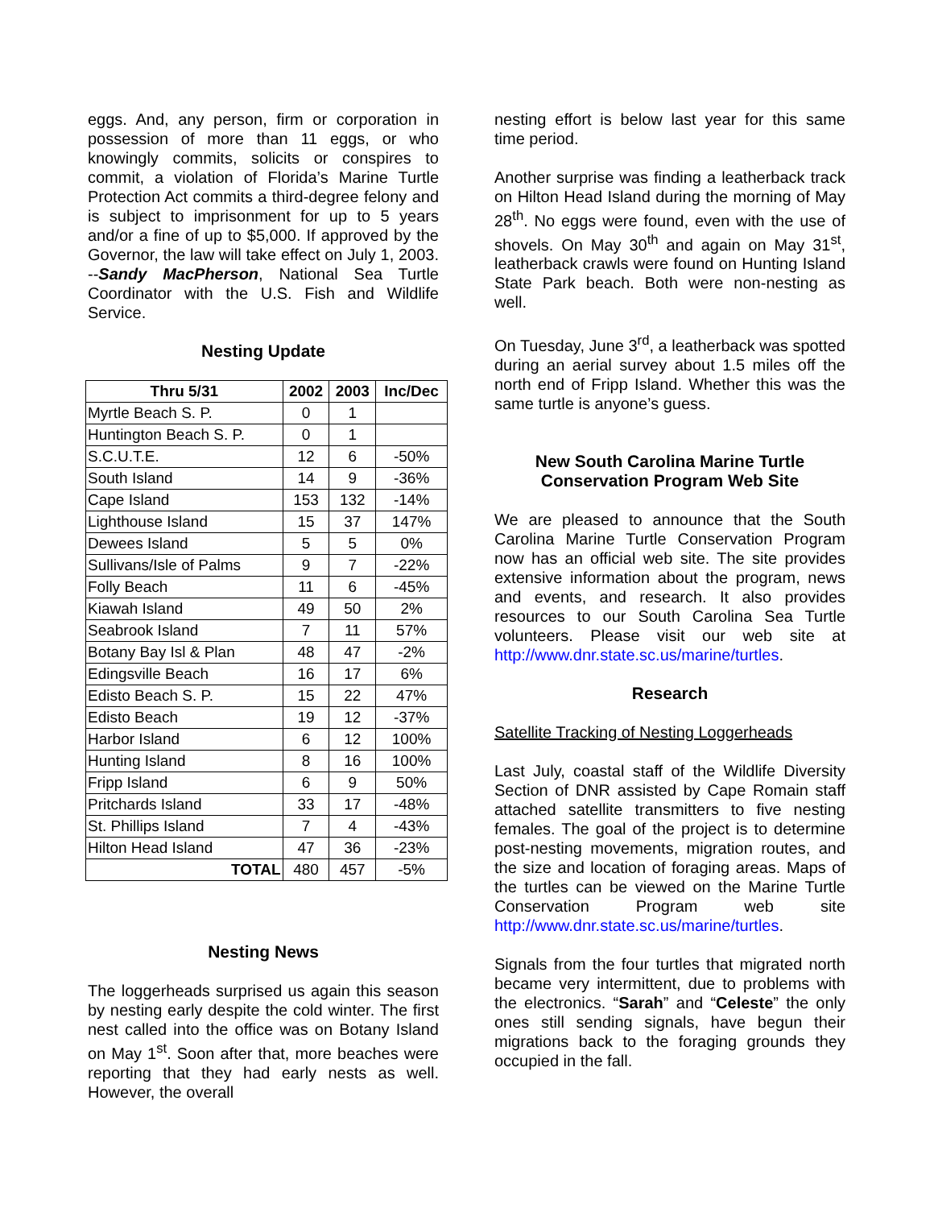eggs. And, any person, firm or corporation in possession of more than 11 eggs, or who knowingly commits, solicits or conspires to commit, a violation of Florida’s Marine Turtle Protection Act commits a third-degree felony and is subject to imprisonment for up to 5 years and/or a fine of up to $5,000. If approved by the Governor, the law will take effect on July 1, 2003. --Sandy MacPherson, National Sea Turtle Coordinator with the U.S. Fish and Wildlife Service.
Nesting Update
| Thru 5/31 | 2002 | 2003 | Inc/Dec |
| --- | --- | --- | --- |
| Myrtle Beach S. P. | 0 | 1 | |
| Huntington Beach S. P. | 0 | 1 | |
| S.C.U.T.E. | 12 | 6 | -50% |
| South Island | 14 | 9 | -36% |
| Cape Island | 153 | 132 | -14% |
| Lighthouse Island | 15 | 37 | 147% |
| Dewees Island | 5 | 5 | 0% |
| Sullivans/Isle of Palms | 9 | 7 | -22% |
| Folly Beach | 11 | 6 | -45% |
| Kiawah Island | 49 | 50 | 2% |
| Seabrook Island | 7 | 11 | 57% |
| Botany Bay Isl & Plan | 48 | 47 | -2% |
| Edingsville Beach | 16 | 17 | 6% |
| Edisto Beach S. P. | 15 | 22 | 47% |
| Edisto Beach | 19 | 12 | -37% |
| Harbor Island | 6 | 12 | 100% |
| Hunting Island | 8 | 16 | 100% |
| Fripp Island | 6 | 9 | 50% |
| Pritchards Island | 33 | 17 | -48% |
| St. Phillips Island | 7 | 4 | -43% |
| Hilton Head Island | 47 | 36 | -23% |
| TOTAL | 480 | 457 | -5% |
Nesting News
The loggerheads surprised us again this season by nesting early despite the cold winter. The first nest called into the office was on Botany Island on May 1<sup>st</sup>. Soon after that, more beaches were reporting that they had early nests as well. However, the overall
nesting effort is below last year for this same time period.
Another surprise was finding a leatherback track on Hilton Head Island during the morning of May 28<sup>th</sup>. No eggs were found, even with the use of shovels. On May 30<sup>th</sup> and again on May 31<sup>st</sup>, leatherback crawls were found on Hunting Island State Park beach. Both were non-nesting as well.
On Tuesday, June 3<sup>rd</sup>, a leatherback was spotted during an aerial survey about 1.5 miles off the north end of Fripp Island. Whether this was the same turtle is anyone’s guess.
New South Carolina Marine Turtle
Conservation Program Web Site
We are pleased to announce that the South Carolina Marine Turtle Conservation Program now has an official web site. The site provides extensive information about the program, news and events, and research. It also provides resources to our South Carolina Sea Turtle volunteers. Please visit our web site at http://www.dnr.state.sc.us/marine/turtles.
Research
Satellite Tracking of Nesting Loggerheads
Last July, coastal staff of the Wildlife Diversity Section of DNR assisted by Cape Romain staff attached satellite transmitters to five nesting females. The goal of the project is to determine post-nesting movements, migration routes, and the size and location of foraging areas. Maps of the turtles can be viewed on the Marine Turtle Conservation Program web site http://www.dnr.state.sc.us/marine/turtles.
Signals from the four turtles that migrated north became very intermittent, due to problems with the electronics. “Sarah” and “Celeste” the only ones still sending signals, have begun their migrations back to the foraging grounds they occupied in the fall.